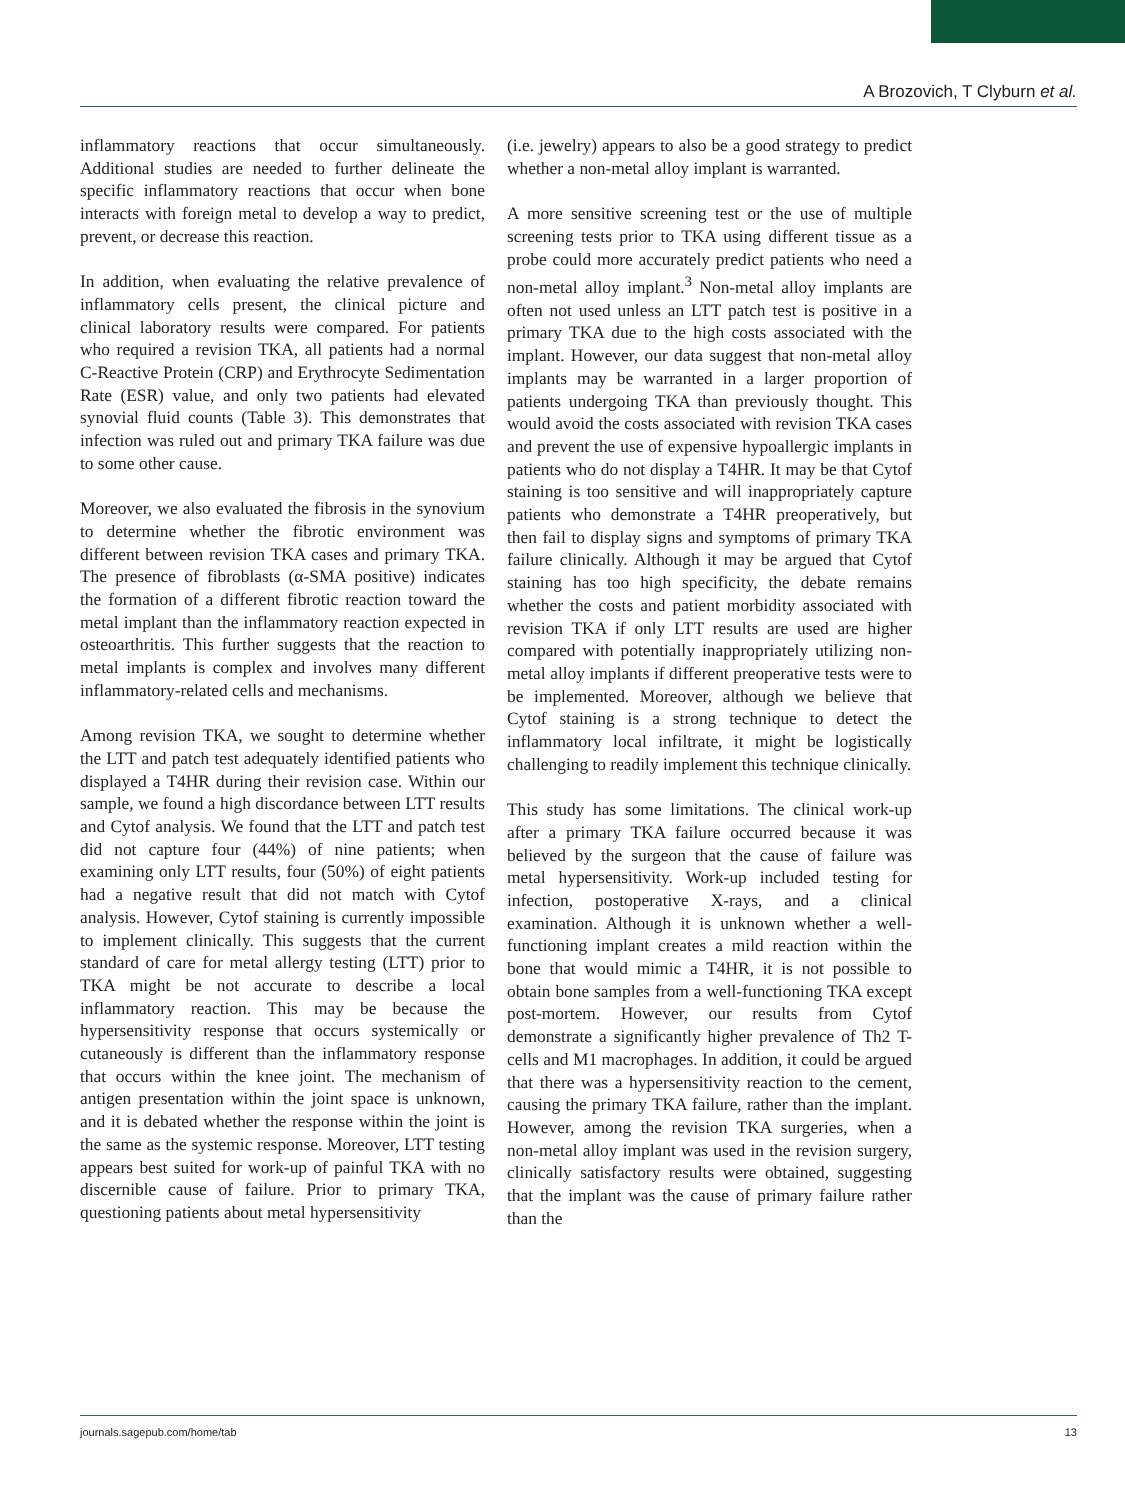A Brozovich, T Clyburn et al.
inflammatory reactions that occur simultaneously. Additional studies are needed to further delineate the specific inflammatory reactions that occur when bone interacts with foreign metal to develop a way to predict, prevent, or decrease this reaction.
In addition, when evaluating the relative prevalence of inflammatory cells present, the clinical picture and clinical laboratory results were compared. For patients who required a revision TKA, all patients had a normal C-Reactive Protein (CRP) and Erythrocyte Sedimentation Rate (ESR) value, and only two patients had elevated synovial fluid counts (Table 3). This demonstrates that infection was ruled out and primary TKA failure was due to some other cause.
Moreover, we also evaluated the fibrosis in the synovium to determine whether the fibrotic environment was different between revision TKA cases and primary TKA. The presence of fibroblasts (α-SMA positive) indicates the formation of a different fibrotic reaction toward the metal implant than the inflammatory reaction expected in osteoarthritis. This further suggests that the reaction to metal implants is complex and involves many different inflammatory-related cells and mechanisms.
Among revision TKA, we sought to determine whether the LTT and patch test adequately identified patients who displayed a T4HR during their revision case. Within our sample, we found a high discordance between LTT results and Cytof analysis. We found that the LTT and patch test did not capture four (44%) of nine patients; when examining only LTT results, four (50%) of eight patients had a negative result that did not match with Cytof analysis. However, Cytof staining is currently impossible to implement clinically. This suggests that the current standard of care for metal allergy testing (LTT) prior to TKA might be not accurate to describe a local inflammatory reaction. This may be because the hypersensitivity response that occurs systemically or cutaneously is different than the inflammatory response that occurs within the knee joint. The mechanism of antigen presentation within the joint space is unknown, and it is debated whether the response within the joint is the same as the systemic response. Moreover, LTT testing appears best suited for work-up of painful TKA with no discernible cause of failure. Prior to primary TKA, questioning patients about metal hypersensitivity
(i.e. jewelry) appears to also be a good strategy to predict whether a non-metal alloy implant is warranted.
A more sensitive screening test or the use of multiple screening tests prior to TKA using different tissue as a probe could more accurately predict patients who need a non-metal alloy implant.<sup>3</sup> Non-metal alloy implants are often not used unless an LTT patch test is positive in a primary TKA due to the high costs associated with the implant. However, our data suggest that non-metal alloy implants may be warranted in a larger proportion of patients undergoing TKA than previously thought. This would avoid the costs associated with revision TKA cases and prevent the use of expensive hypoallergic implants in patients who do not display a T4HR. It may be that Cytof staining is too sensitive and will inappropriately capture patients who demonstrate a T4HR preoperatively, but then fail to display signs and symptoms of primary TKA failure clinically. Although it may be argued that Cytof staining has too high specificity, the debate remains whether the costs and patient morbidity associated with revision TKA if only LTT results are used are higher compared with potentially inappropriately utilizing non-metal alloy implants if different preoperative tests were to be implemented. Moreover, although we believe that Cytof staining is a strong technique to detect the inflammatory local infiltrate, it might be logistically challenging to readily implement this technique clinically.
This study has some limitations. The clinical work-up after a primary TKA failure occurred because it was believed by the surgeon that the cause of failure was metal hypersensitivity. Work-up included testing for infection, postoperative X-rays, and a clinical examination. Although it is unknown whether a well-functioning implant creates a mild reaction within the bone that would mimic a T4HR, it is not possible to obtain bone samples from a well-functioning TKA except post-mortem. However, our results from Cytof demonstrate a significantly higher prevalence of Th2 T-cells and M1 macrophages. In addition, it could be argued that there was a hypersensitivity reaction to the cement, causing the primary TKA failure, rather than the implant. However, among the revision TKA surgeries, when a non-metal alloy implant was used in the revision surgery, clinically satisfactory results were obtained, suggesting that the implant was the cause of primary failure rather than the
journals.sagepub.com/home/tab 13